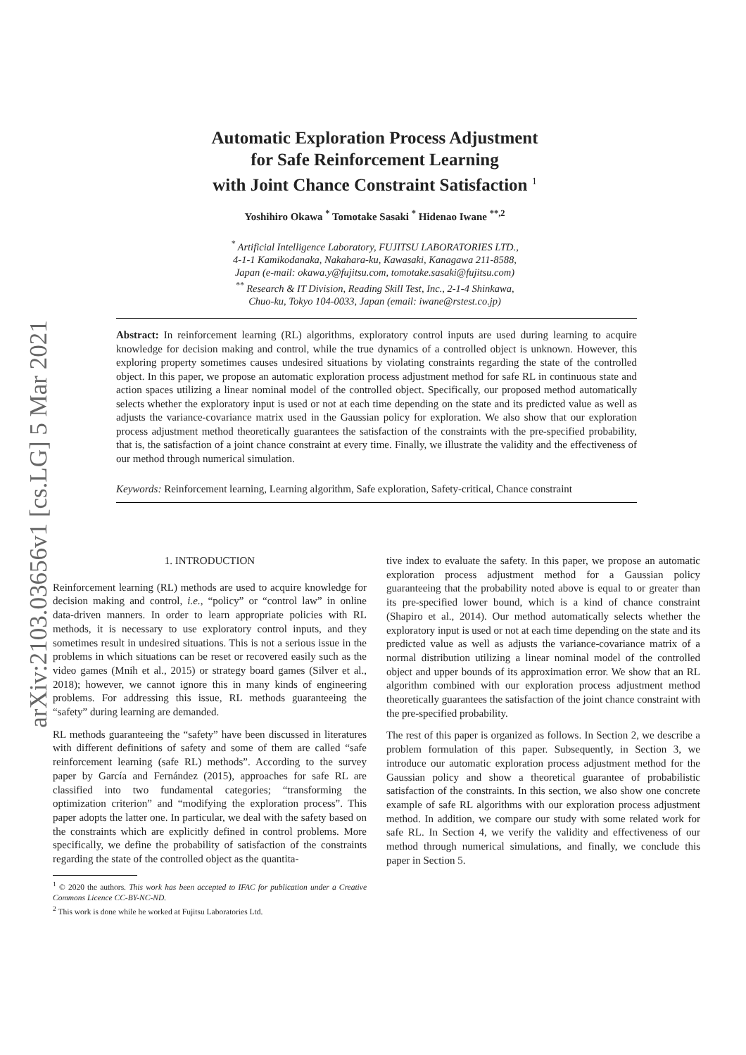arXiv:2103.03656v1 [cs.LG] 5 Mar 2021
Automatic Exploration Process Adjustment
for Safe Reinforcement Learning
with Joint Chance Constraint Satisfaction <sup>1</sup>
Yoshihiro Okawa <sup>*</sup> Tomotake Sasaki <sup>*</sup> Hidenao Iwane <sup>**,2</sup>
<sup>*</sup> Artificial Intelligence Laboratory, FUJITSU LABORATORIES LTD.,
4-1-1 Kamikodanaka, Nakahara-ku, Kawasaki, Kanagawa 211-8588,
Japan (e-mail: okawa.y@fujitsu.com, tomotake.sasaki@fujitsu.com)
<sup>**</sup> Research & IT Division, Reading Skill Test, Inc., 2-1-4 Shinkawa,
Chuo-ku, Tokyo 104-0033, Japan (email: iwane@rstest.co.jp)
Abstract: In reinforcement learning (RL) algorithms, exploratory control inputs are used during learning to acquire knowledge for decision making and control, while the true dynamics of a controlled object is unknown. However, this exploring property sometimes causes undesired situations by violating constraints regarding the state of the controlled object. In this paper, we propose an automatic exploration process adjustment method for safe RL in continuous state and action spaces utilizing a linear nominal model of the controlled object. Specifically, our proposed method automatically selects whether the exploratory input is used or not at each time depending on the state and its predicted value as well as adjusts the variance-covariance matrix used in the Gaussian policy for exploration. We also show that our exploration process adjustment method theoretically guarantees the satisfaction of the constraints with the pre-specified probability, that is, the satisfaction of a joint chance constraint at every time. Finally, we illustrate the validity and the effectiveness of our method through numerical simulation.
Keywords: Reinforcement learning, Learning algorithm, Safe exploration, Safety-critical, Chance constraint
1. INTRODUCTION
Reinforcement learning (RL) methods are used to acquire knowledge for decision making and control, i.e., “policy” or “control law” in online data-driven manners. In order to learn appropriate policies with RL methods, it is necessary to use exploratory control inputs, and they sometimes result in undesired situations. This is not a serious issue in the problems in which situations can be reset or recovered easily such as the video games (Mnih et al., 2015) or strategy board games (Silver et al., 2018); however, we cannot ignore this in many kinds of engineering problems. For addressing this issue, RL methods guaranteeing the “safety” during learning are demanded.
RL methods guaranteeing the “safety” have been discussed in literatures with different definitions of safety and some of them are called “safe reinforcement learning (safe RL) methods”. According to the survey paper by García and Fernández (2015), approaches for safe RL are classified into two fundamental categories; “transforming the optimization criterion” and “modifying the exploration process”. This paper adopts the latter one. In particular, we deal with the safety based on the constraints which are explicitly defined in control problems. More specifically, we define the probability of satisfaction of the constraints regarding the state of the controlled object as the quantita-
<sup>1</sup> © 2020 the authors. This work has been accepted to IFAC for publication under a Creative Commons Licence CC-BY-NC-ND.
<sup>2</sup> This work is done while he worked at Fujitsu Laboratories Ltd.
tive index to evaluate the safety. In this paper, we propose an automatic exploration process adjustment method for a Gaussian policy guaranteeing that the probability noted above is equal to or greater than its pre-specified lower bound, which is a kind of chance constraint (Shapiro et al., 2014). Our method automatically selects whether the exploratory input is used or not at each time depending on the state and its predicted value as well as adjusts the variance-covariance matrix of a normal distribution utilizing a linear nominal model of the controlled object and upper bounds of its approximation error. We show that an RL algorithm combined with our exploration process adjustment method theoretically guarantees the satisfaction of the joint chance constraint with the pre-specified probability.
The rest of this paper is organized as follows. In Section 2, we describe a problem formulation of this paper. Subsequently, in Section 3, we introduce our automatic exploration process adjustment method for the Gaussian policy and show a theoretical guarantee of probabilistic satisfaction of the constraints. In this section, we also show one concrete example of safe RL algorithms with our exploration process adjustment method. In addition, we compare our study with some related work for safe RL. In Section 4, we verify the validity and effectiveness of our method through numerical simulations, and finally, we conclude this paper in Section 5.